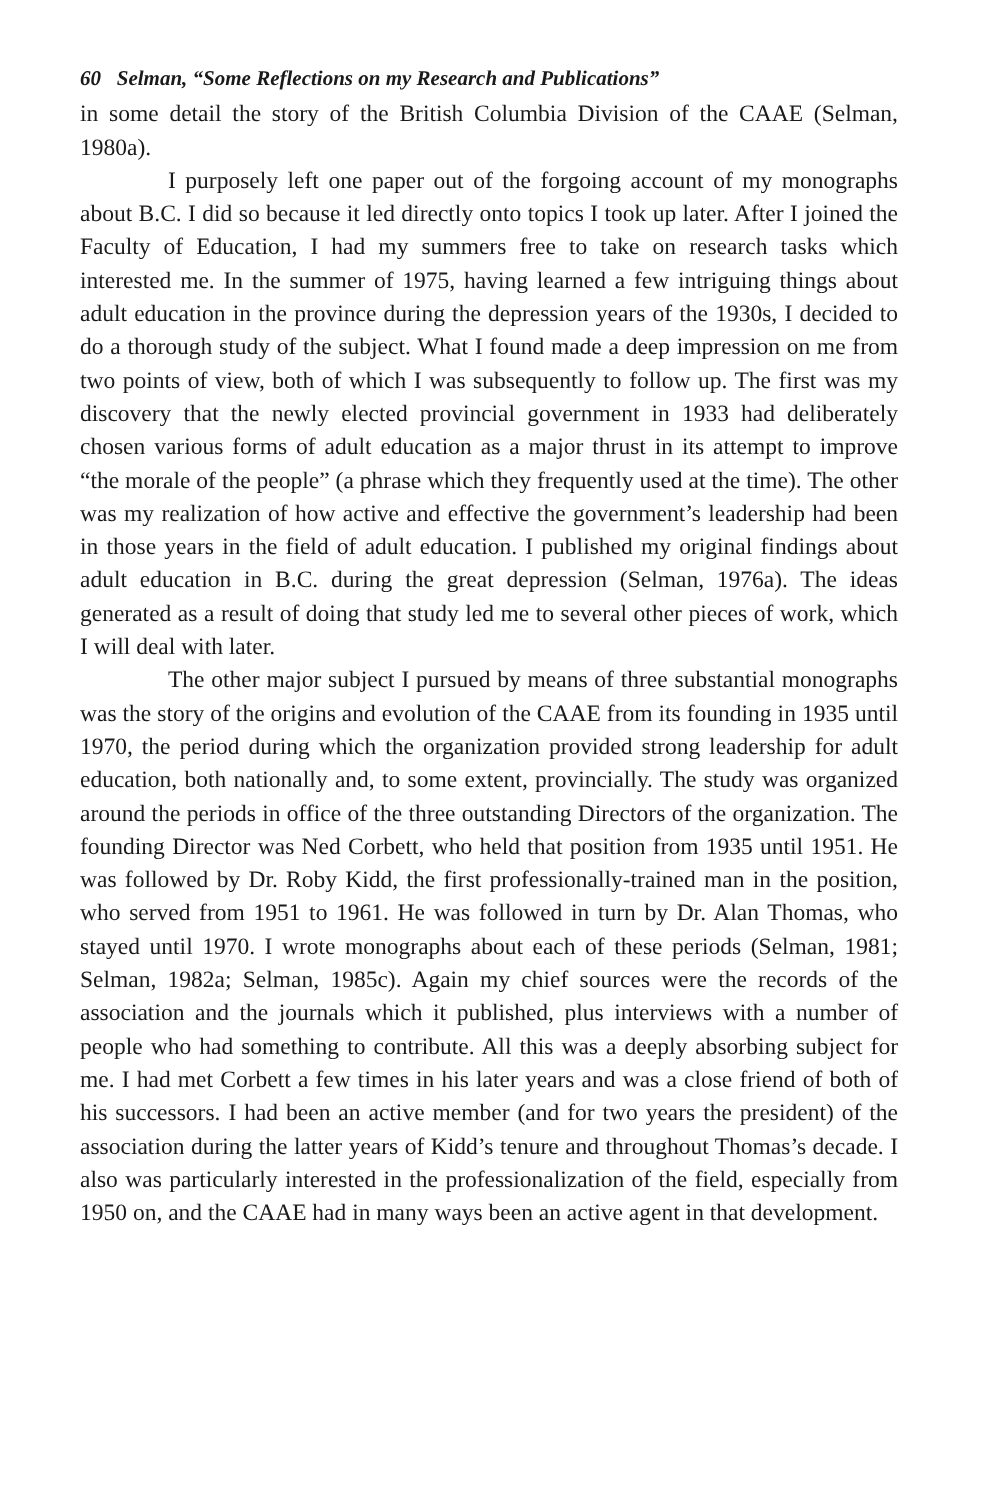60 Selman, “Some Reflections on my Research and Publications”
in some detail the story of the British Columbia Division of the CAAE (Selman, 1980a).
I purposely left one paper out of the forgoing account of my monographs about B.C. I did so because it led directly onto topics I took up later. After I joined the Faculty of Education, I had my summers free to take on research tasks which interested me. In the summer of 1975, having learned a few intriguing things about adult education in the province during the depression years of the 1930s, I decided to do a thorough study of the subject. What I found made a deep impression on me from two points of view, both of which I was subsequently to follow up. The first was my discovery that the newly elected provincial government in 1933 had deliberately chosen various forms of adult education as a major thrust in its attempt to improve “the morale of the people” (a phrase which they frequently used at the time). The other was my realization of how active and effective the government’s leadership had been in those years in the field of adult education. I published my original findings about adult education in B.C. during the great depression (Selman, 1976a). The ideas generated as a result of doing that study led me to several other pieces of work, which I will deal with later.
The other major subject I pursued by means of three substantial monographs was the story of the origins and evolution of the CAAE from its founding in 1935 until 1970, the period during which the organization provided strong leadership for adult education, both nationally and, to some extent, provincially. The study was organized around the periods in office of the three outstanding Directors of the organization. The founding Director was Ned Corbett, who held that position from 1935 until 1951. He was followed by Dr. Roby Kidd, the first professionally-trained man in the position, who served from 1951 to 1961. He was followed in turn by Dr. Alan Thomas, who stayed until 1970. I wrote monographs about each of these periods (Selman, 1981; Selman, 1982a; Selman, 1985c). Again my chief sources were the records of the association and the journals which it published, plus interviews with a number of people who had something to contribute. All this was a deeply absorbing subject for me. I had met Corbett a few times in his later years and was a close friend of both of his successors. I had been an active member (and for two years the president) of the association during the latter years of Kidd’s tenure and throughout Thomas’s decade. I also was particularly interested in the professionalization of the field, especially from 1950 on, and the CAAE had in many ways been an active agent in that development.